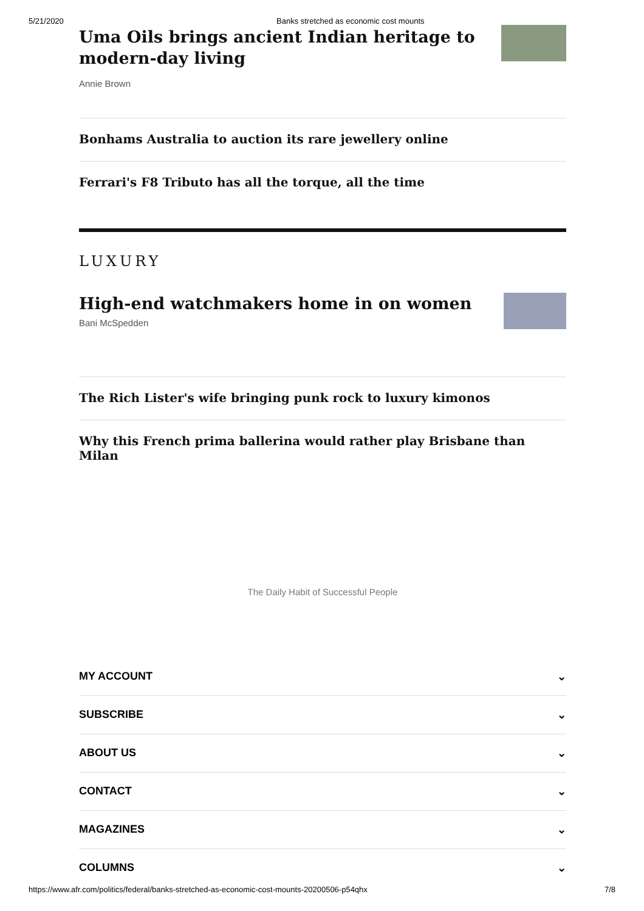5/21/2020 Banks stretched as economic cost mounts
Uma Oils brings ancient Indian heritage to modern-day living
Annie Brown
Bonhams Australia to auction its rare jewellery online
Ferrari's F8 Tributo has all the torque, all the time
LUXURY
High-end watchmakers home in on women
Bani McSpedden
The Rich Lister's wife bringing punk rock to luxury kimonos
Why this French prima ballerina would rather play Brisbane than Milan
The Daily Habit of Successful People
MY ACCOUNT ⌄
SUBSCRIBE ⌄
ABOUT US ⌄
CONTACT ⌄
MAGAZINES ⌄
COLUMNS ⌄
https://www.afr.com/politics/federal/banks-stretched-as-economic-cost-mounts-20200506-p54qhx 7/8